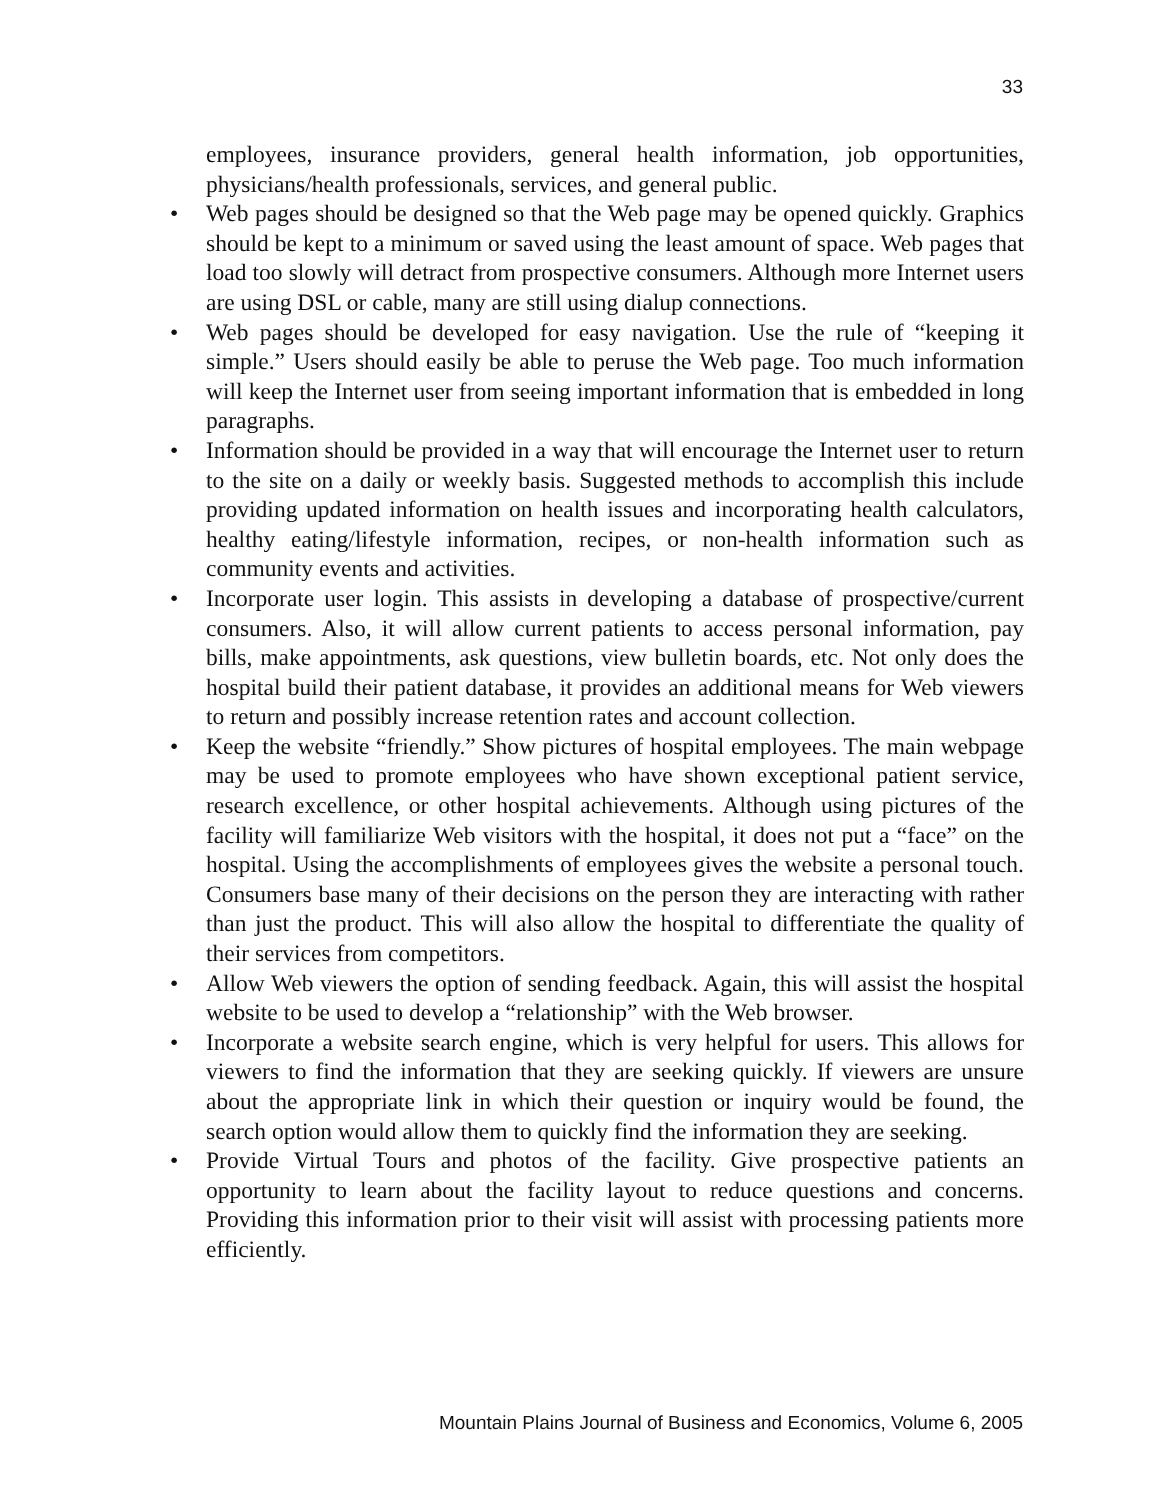33
employees, insurance providers, general health information, job opportunities, physicians/health professionals, services, and general public.
• Web pages should be designed so that the Web page may be opened quickly. Graphics should be kept to a minimum or saved using the least amount of space. Web pages that load too slowly will detract from prospective consumers. Although more Internet users are using DSL or cable, many are still using dialup connections.
• Web pages should be developed for easy navigation. Use the rule of “keeping it simple.” Users should easily be able to peruse the Web page. Too much information will keep the Internet user from seeing important information that is embedded in long paragraphs.
• Information should be provided in a way that will encourage the Internet user to return to the site on a daily or weekly basis. Suggested methods to accomplish this include providing updated information on health issues and incorporating health calculators, healthy eating/lifestyle information, recipes, or non-health information such as community events and activities.
• Incorporate user login. This assists in developing a database of prospective/current consumers. Also, it will allow current patients to access personal information, pay bills, make appointments, ask questions, view bulletin boards, etc. Not only does the hospital build their patient database, it provides an additional means for Web viewers to return and possibly increase retention rates and account collection.
• Keep the website “friendly.” Show pictures of hospital employees. The main webpage may be used to promote employees who have shown exceptional patient service, research excellence, or other hospital achievements. Although using pictures of the facility will familiarize Web visitors with the hospital, it does not put a “face” on the hospital. Using the accomplishments of employees gives the website a personal touch. Consumers base many of their decisions on the person they are interacting with rather than just the product. This will also allow the hospital to differentiate the quality of their services from competitors.
• Allow Web viewers the option of sending feedback. Again, this will assist the hospital website to be used to develop a “relationship” with the Web browser.
• Incorporate a website search engine, which is very helpful for users. This allows for viewers to find the information that they are seeking quickly. If viewers are unsure about the appropriate link in which their question or inquiry would be found, the search option would allow them to quickly find the information they are seeking.
• Provide Virtual Tours and photos of the facility. Give prospective patients an opportunity to learn about the facility layout to reduce questions and concerns. Providing this information prior to their visit will assist with processing patients more efficiently.
Mountain Plains Journal of Business and Economics, Volume 6, 2005